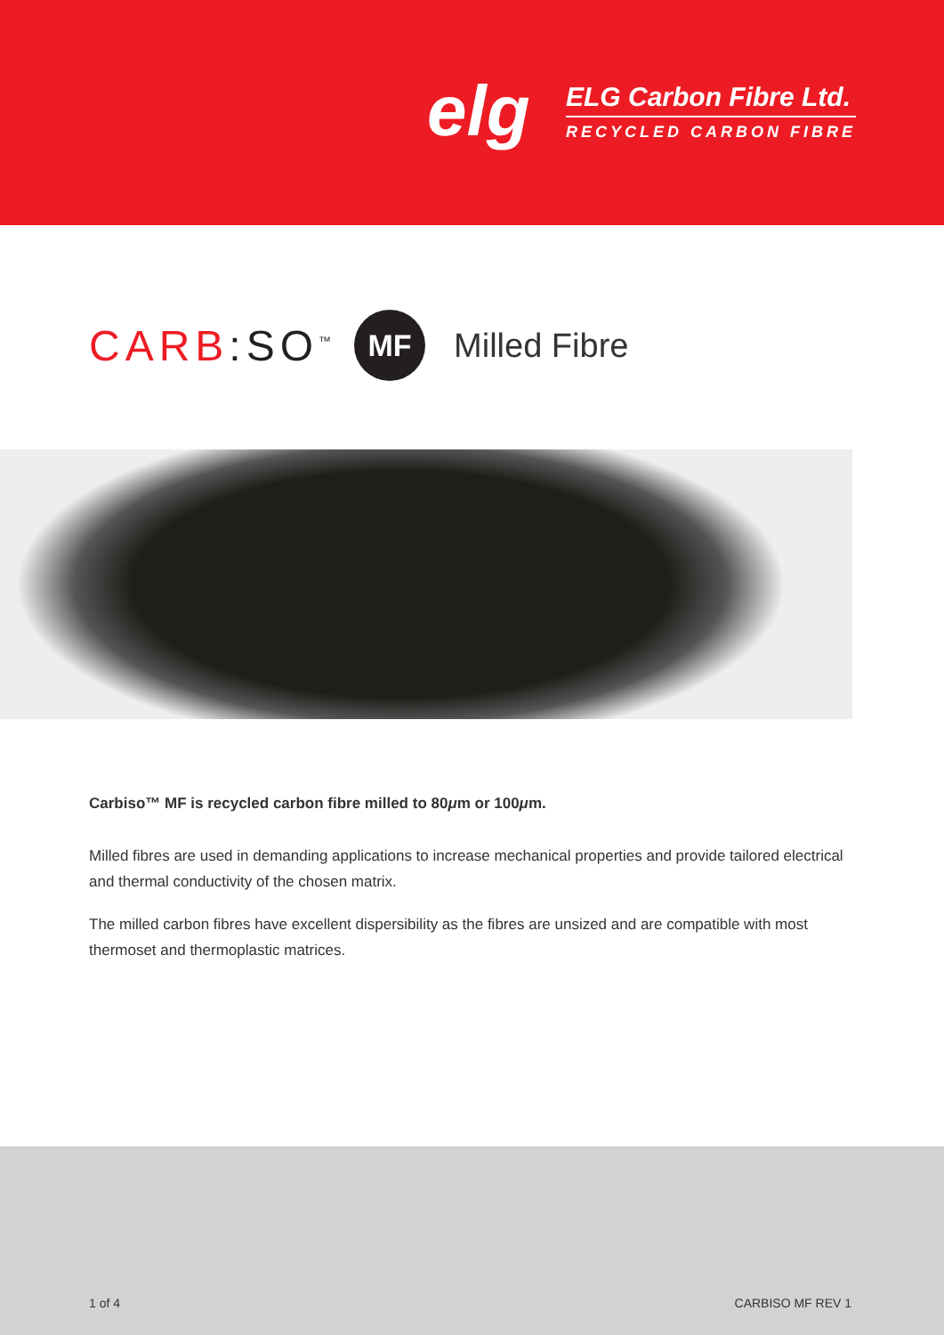elg
ELG Carbon Fibre Ltd.
RECYCLED CARBON FIBRE
CARB:SO<sup>™</sup>
MF
Milled Fibre
Carbiso™ MF is recycled carbon fibre milled to 80μm or 100μm.
Milled fibres are used in demanding applications to increase mechanical properties and provide tailored electrical and thermal conductivity of the chosen matrix.
The milled carbon fibres have excellent dispersibility as the fibres are unsized and are compatible with most thermoset and thermoplastic matrices.
1 of 4 CARBISO MF REV 1